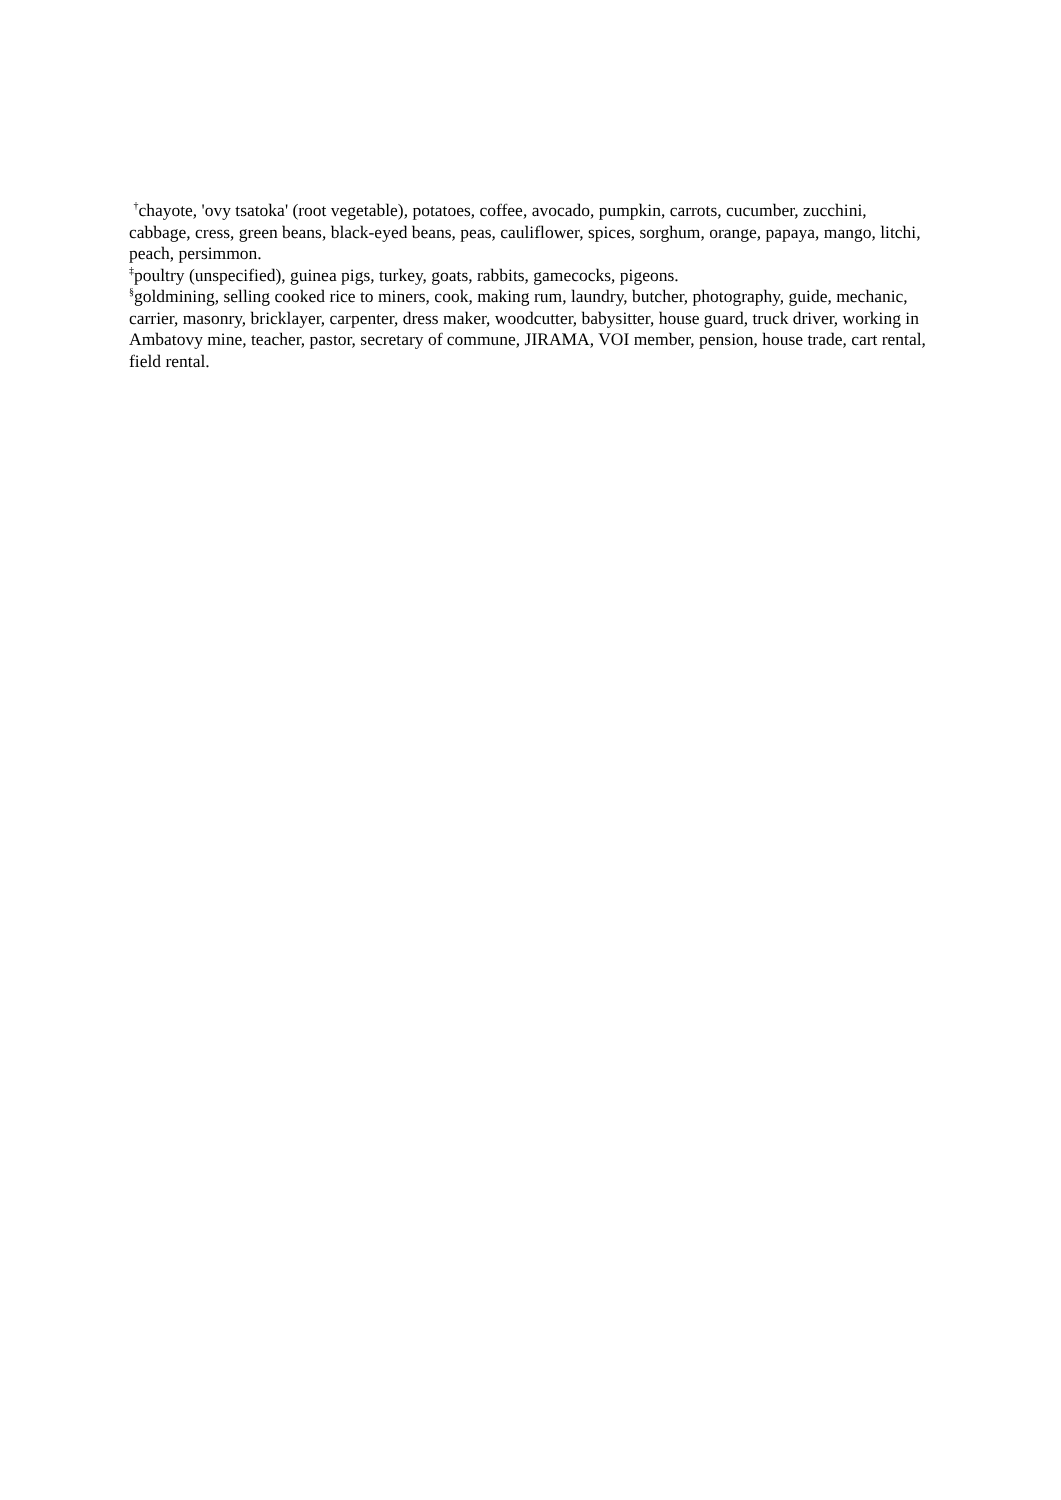<sup>†</sup> chayote, 'ovy tsatoka' (root vegetable), potatoes, coffee, avocado, pumpkin, carrots, cucumber, zucchini, cabbage, cress, green beans, black-eyed beans, peas, cauliflower, spices, sorghum, orange, papaya, mango, litchi, peach, persimmon.
<sup>‡</sup> poultry (unspecified), guinea pigs, turkey, goats, rabbits, gamecocks, pigeons.
<sup>§</sup> goldmining, selling cooked rice to miners, cook, making rum, laundry, butcher, photography, guide, mechanic, carrier, masonry, bricklayer, carpenter, dress maker, woodcutter, babysitter, house guard, truck driver, working in Ambatovy mine, teacher, pastor, secretary of commune, JIRAMA, VOI member, pension, house trade, cart rental, field rental.